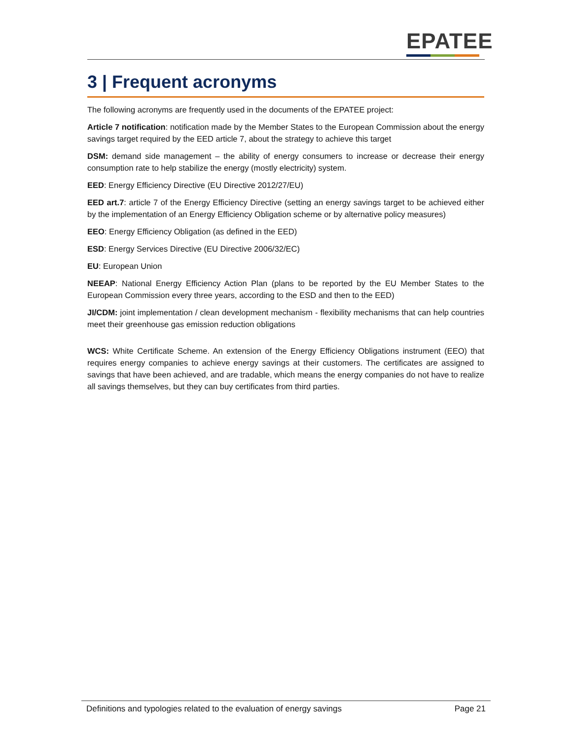EPATEE
3 | Frequent acronyms
The following acronyms are frequently used in the documents of the EPATEE project:
Article 7 notification: notification made by the Member States to the European Commission about the energy savings target required by the EED article 7, about the strategy to achieve this target
DSM: demand side management – the ability of energy consumers to increase or decrease their energy consumption rate to help stabilize the energy (mostly electricity) system.
EED: Energy Efficiency Directive (EU Directive 2012/27/EU)
EED art.7: article 7 of the Energy Efficiency Directive (setting an energy savings target to be achieved either by the implementation of an Energy Efficiency Obligation scheme or by alternative policy measures)
EEO: Energy Efficiency Obligation (as defined in the EED)
ESD: Energy Services Directive (EU Directive 2006/32/EC)
EU: European Union
NEEAP: National Energy Efficiency Action Plan (plans to be reported by the EU Member States to the European Commission every three years, according to the ESD and then to the EED)
JI/CDM: joint implementation / clean development mechanism - flexibility mechanisms that can help countries meet their greenhouse gas emission reduction obligations
WCS: White Certificate Scheme. An extension of the Energy Efficiency Obligations instrument (EEO) that requires energy companies to achieve energy savings at their customers. The certificates are assigned to savings that have been achieved, and are tradable, which means the energy companies do not have to realize all savings themselves, but they can buy certificates from third parties.
Definitions and typologies related to the evaluation of energy savings Page 21